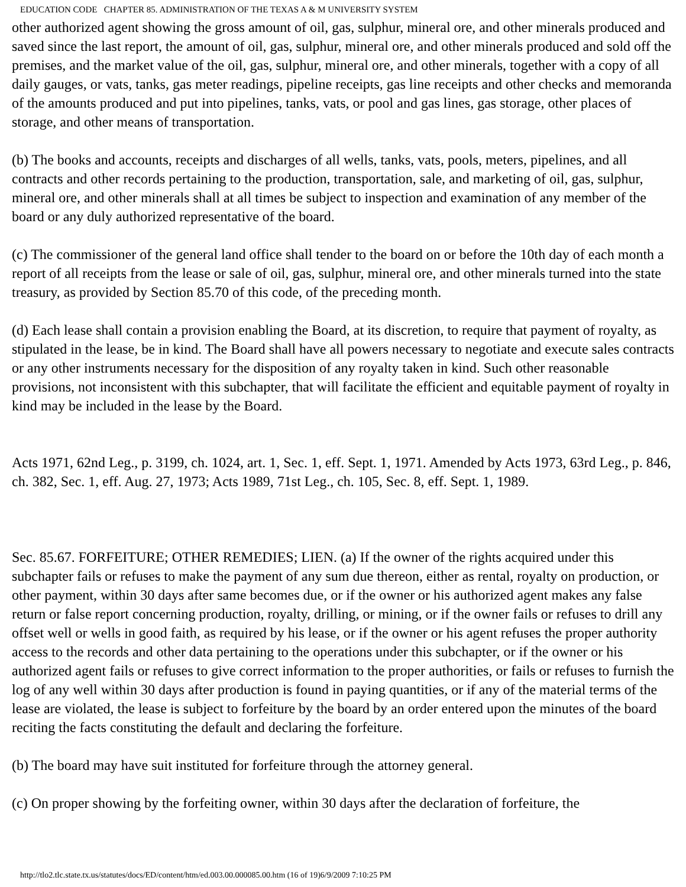EDUCATION CODE CHAPTER 85. ADMINISTRATION OF THE TEXAS A & M UNIVERSITY SYSTEM
other authorized agent showing the gross amount of oil, gas, sulphur, mineral ore, and other minerals produced and saved since the last report, the amount of oil, gas, sulphur, mineral ore, and other minerals produced and sold off the premises, and the market value of the oil, gas, sulphur, mineral ore, and other minerals, together with a copy of all daily gauges, or vats, tanks, gas meter readings, pipeline receipts, gas line receipts and other checks and memoranda of the amounts produced and put into pipelines, tanks, vats, or pool and gas lines, gas storage, other places of storage, and other means of transportation.
(b) The books and accounts, receipts and discharges of all wells, tanks, vats, pools, meters, pipelines, and all contracts and other records pertaining to the production, transportation, sale, and marketing of oil, gas, sulphur, mineral ore, and other minerals shall at all times be subject to inspection and examination of any member of the board or any duly authorized representative of the board.
(c) The commissioner of the general land office shall tender to the board on or before the 10th day of each month a report of all receipts from the lease or sale of oil, gas, sulphur, mineral ore, and other minerals turned into the state treasury, as provided by Section 85.70 of this code, of the preceding month.
(d) Each lease shall contain a provision enabling the Board, at its discretion, to require that payment of royalty, as stipulated in the lease, be in kind. The Board shall have all powers necessary to negotiate and execute sales contracts or any other instruments necessary for the disposition of any royalty taken in kind. Such other reasonable provisions, not inconsistent with this subchapter, that will facilitate the efficient and equitable payment of royalty in kind may be included in the lease by the Board.
Acts 1971, 62nd Leg., p. 3199, ch. 1024, art. 1, Sec. 1, eff. Sept. 1, 1971. Amended by Acts 1973, 63rd Leg., p. 846, ch. 382, Sec. 1, eff. Aug. 27, 1973; Acts 1989, 71st Leg., ch. 105, Sec. 8, eff. Sept. 1, 1989.
Sec. 85.67. FORFEITURE; OTHER REMEDIES; LIEN. (a) If the owner of the rights acquired under this subchapter fails or refuses to make the payment of any sum due thereon, either as rental, royalty on production, or other payment, within 30 days after same becomes due, or if the owner or his authorized agent makes any false return or false report concerning production, royalty, drilling, or mining, or if the owner fails or refuses to drill any offset well or wells in good faith, as required by his lease, or if the owner or his agent refuses the proper authority access to the records and other data pertaining to the operations under this subchapter, or if the owner or his authorized agent fails or refuses to give correct information to the proper authorities, or fails or refuses to furnish the log of any well within 30 days after production is found in paying quantities, or if any of the material terms of the lease are violated, the lease is subject to forfeiture by the board by an order entered upon the minutes of the board reciting the facts constituting the default and declaring the forfeiture.
(b) The board may have suit instituted for forfeiture through the attorney general.
(c) On proper showing by the forfeiting owner, within 30 days after the declaration of forfeiture, the
http://tlo2.tlc.state.tx.us/statutes/docs/ED/content/htm/ed.003.00.000085.00.htm (16 of 19)6/9/2009 7:10:25 PM